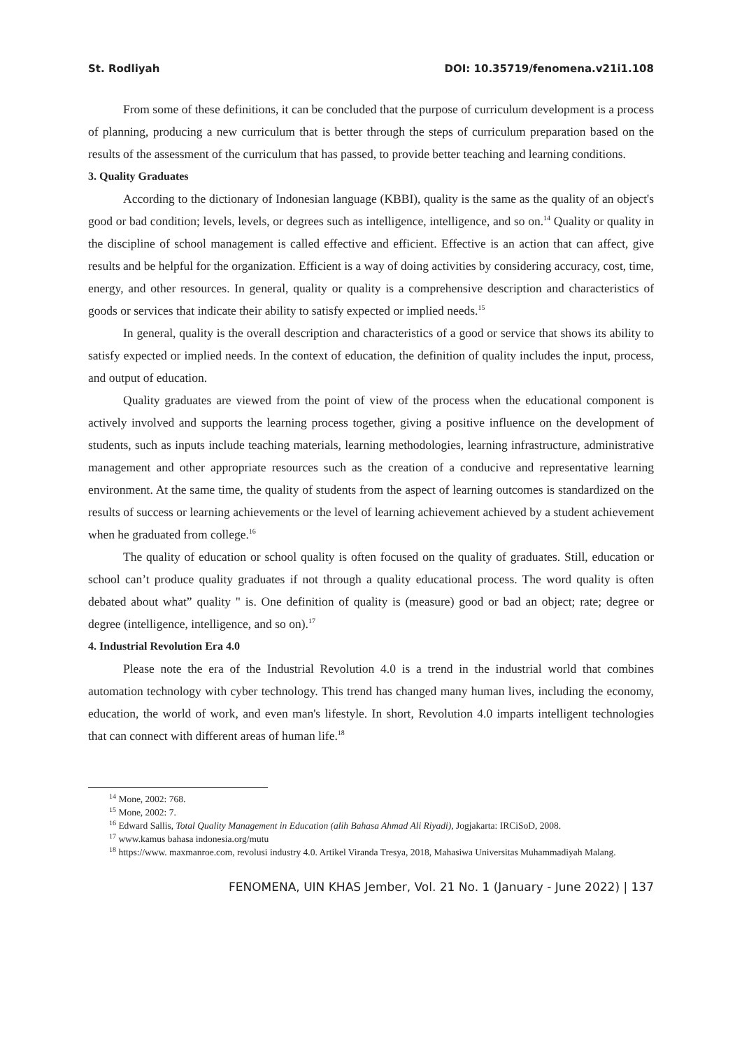St. Rodliyah DOI: 10.35719/fenomena.v21i1.108
From some of these definitions, it can be concluded that the purpose of curriculum development is a process of planning, producing a new curriculum that is better through the steps of curriculum preparation based on the results of the assessment of the curriculum that has passed, to provide better teaching and learning conditions.
3. Quality Graduates
According to the dictionary of Indonesian language (KBBI), quality is the same as the quality of an object's good or bad condition; levels, levels, or degrees such as intelligence, intelligence, and so on.<sup>14</sup> Quality or quality in the discipline of school management is called effective and efficient. Effective is an action that can affect, give results and be helpful for the organization. Efficient is a way of doing activities by considering accuracy, cost, time, energy, and other resources. In general, quality or quality is a comprehensive description and characteristics of goods or services that indicate their ability to satisfy expected or implied needs.<sup>15</sup>
In general, quality is the overall description and characteristics of a good or service that shows its ability to satisfy expected or implied needs. In the context of education, the definition of quality includes the input, process, and output of education.
Quality graduates are viewed from the point of view of the process when the educational component is actively involved and supports the learning process together, giving a positive influence on the development of students, such as inputs include teaching materials, learning methodologies, learning infrastructure, administrative management and other appropriate resources such as the creation of a conducive and representative learning environment. At the same time, the quality of students from the aspect of learning outcomes is standardized on the results of success or learning achievements or the level of learning achievement achieved by a student achievement when he graduated from college.<sup>16</sup>
The quality of education or school quality is often focused on the quality of graduates. Still, education or school can’t produce quality graduates if not through a quality educational process. The word quality is often debated about what” quality " is. One definition of quality is (measure) good or bad an object; rate; degree or degree (intelligence, intelligence, and so on).<sup>17</sup>
4. Industrial Revolution Era 4.0
Please note the era of the Industrial Revolution 4.0 is a trend in the industrial world that combines automation technology with cyber technology. This trend has changed many human lives, including the economy, education, the world of work, and even man's lifestyle. In short, Revolution 4.0 imparts intelligent technologies that can connect with different areas of human life.<sup>18</sup>
<sup>14</sup> Mone, 2002: 768.
<sup>15</sup> Mone, 2002: 7.
<sup>16</sup> Edward Sallis, Total Quality Management in Education (alih Bahasa Ahmad Ali Riyadi), Jogjakarta: IRCiSoD, 2008.
<sup>17</sup> www.kamus bahasa indonesia.org/mutu
<sup>18</sup> https://www. maxmanroe.com, revolusi industry 4.0. Artikel Viranda Tresya, 2018, Mahasiwa Universitas Muhammadiyah Malang.
FENOMENA, UIN KHAS Jember, Vol. 21 No. 1 (January - June 2022) | 137